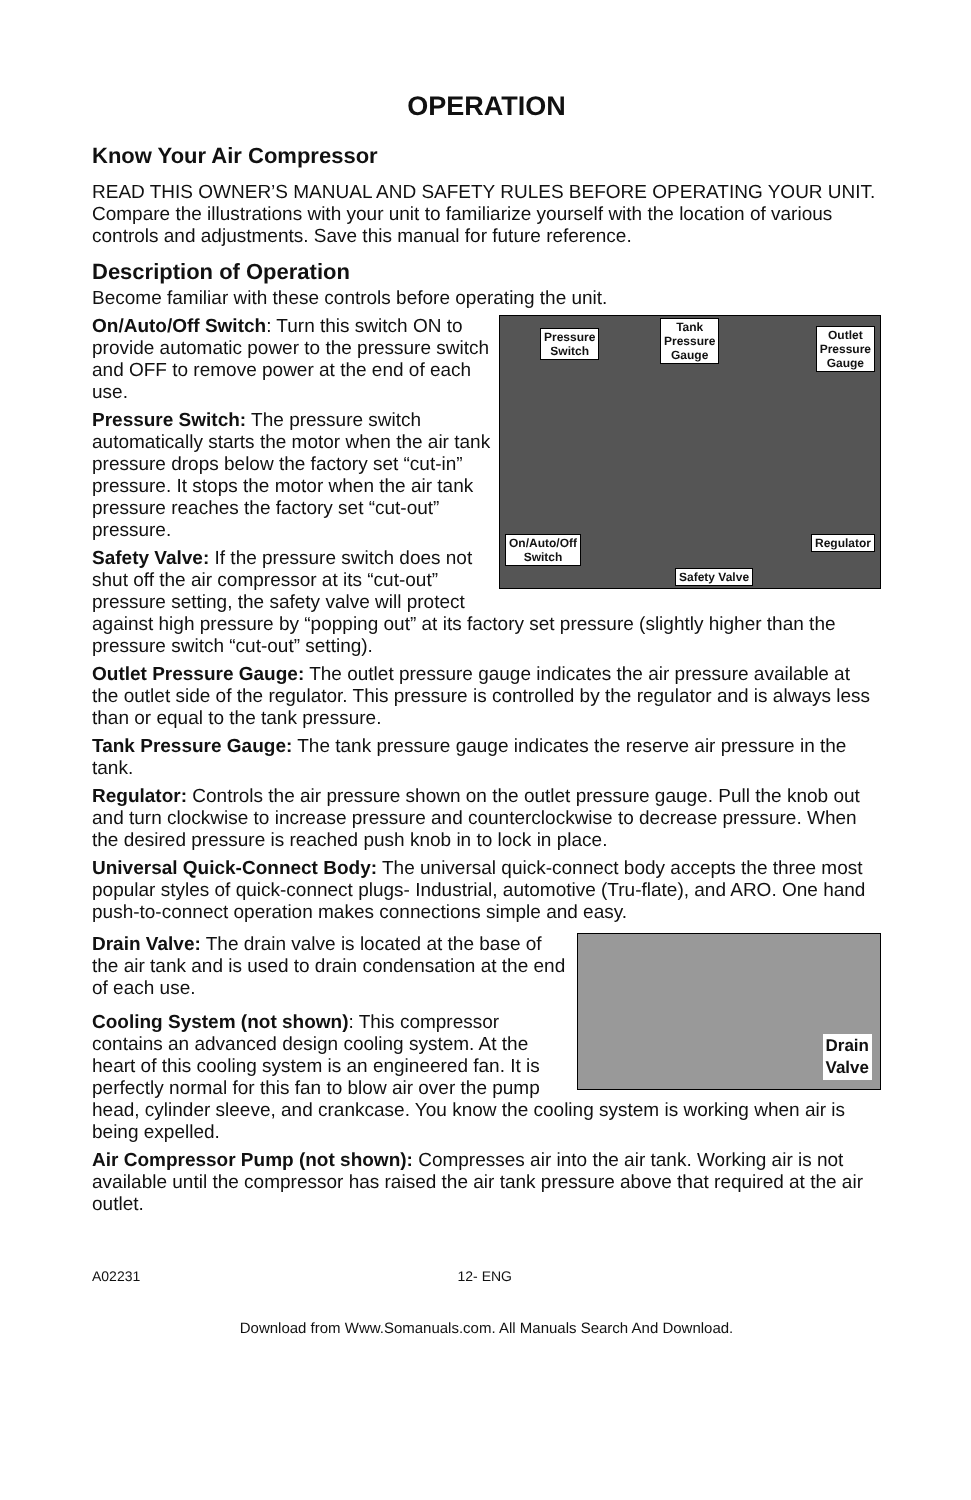OPERATION
Know Your Air Compressor
READ THIS OWNER’S MANUAL AND SAFETY RULES BEFORE OPERATING YOUR UNIT. Compare the illustrations with your unit to familiarize yourself with the location of various controls and adjustments. Save this manual for future reference.
Description of Operation
Become familiar with these controls before operating the unit.
Pressure
Switch
Tank
Pressure
Gauge
Outlet
Pressure
Gauge
On/Auto/Off
Switch
Regulator
Safety Valve
On/Auto/Off Switch: Turn this switch ON to provide automatic power to the pressure switch and OFF to remove power at the end of each use.
Pressure Switch: The pressure switch automatically starts the motor when the air tank pressure drops below the factory set “cut-in” pressure. It stops the motor when the air tank pressure reaches the factory set “cut-out” pressure.
Safety Valve: If the pressure switch does not shut off the air compressor at its “cut-out” pressure setting, the safety valve will protect against high pressure by “popping out” at its factory set pressure (slightly higher than the pressure switch “cut-out” setting).
Outlet Pressure Gauge: The outlet pressure gauge indicates the air pressure available at the outlet side of the regulator. This pressure is controlled by the regulator and is always less than or equal to the tank pressure.
Tank Pressure Gauge: The tank pressure gauge indicates the reserve air pressure in the tank.
Regulator: Controls the air pressure shown on the outlet pressure gauge. Pull the knob out and turn clockwise to increase pressure and counterclockwise to decrease pressure. When the desired pressure is reached push knob in to lock in place.
Universal Quick-Connect Body: The universal quick-connect body accepts the three most popular styles of quick-connect plugs- Industrial, automotive (Tru-flate), and ARO. One hand push-to-connect operation makes connections simple and easy.
Drain
Valve
Drain Valve: The drain valve is located at the base of the air tank and is used to drain condensation at the end of each use.
Cooling System (not shown): This compressor contains an advanced design cooling system. At the heart of this cooling system is an engineered fan. It is perfectly normal for this fan to blow air over the pump head, cylinder sleeve, and crankcase. You know the cooling system is working when air is being expelled.
Air Compressor Pump (not shown): Compresses air into the air tank. Working air is not available until the compressor has raised the air tank pressure above that required at the air outlet.
A02231 12- ENG
Download from Www.Somanuals.com. All Manuals Search And Download.